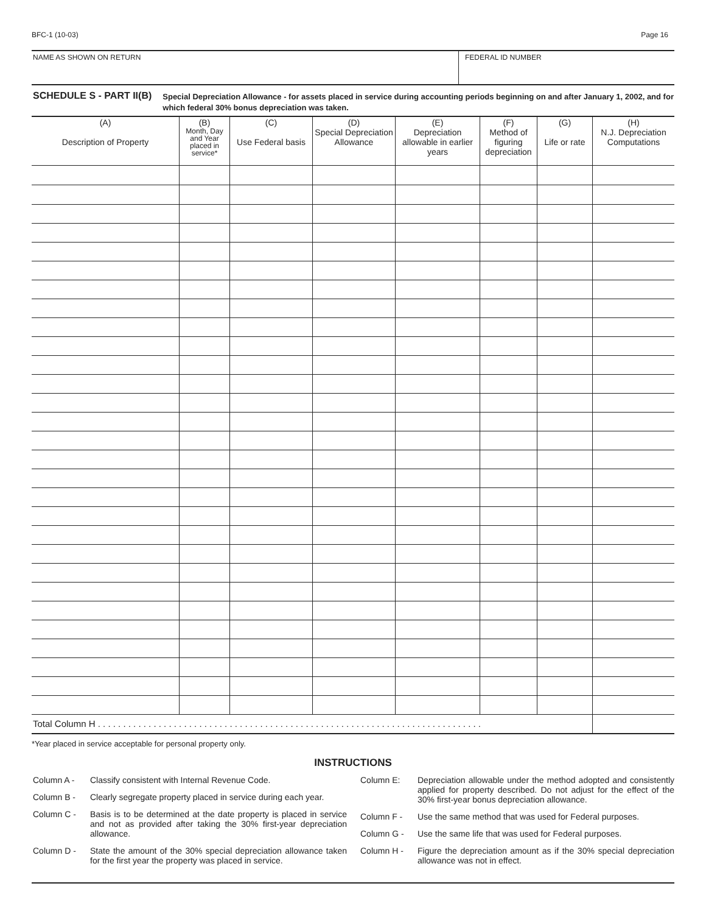BFC-1 (10-03) Page 16
NAME AS SHOWN ON RETURN FEDERAL ID NUMBER
SCHEDULE S - PART II(B)
Special Depreciation Allowance - for assets placed in service during accounting periods beginning on and after January 1, 2002, and for which federal 30% bonus depreciation was taken.
| (A) Description of Property | (B) Month, Day and Year placed in service* | (C) Use Federal basis | (D) Special Depreciation Allowance | (E) Depreciation allowable in earlier years | (F) Method of figuring depreciation | (G) Life or rate | (H) N.J. Depreciation Computations |
| --- | --- | --- | --- | --- | --- | --- | --- |
| Total Column H . . . . . . . . . . . . . . . . . . . . . . . . . . . . . . . . . . . . . . . . . . . . . . . . . . . . . . . . . . . . . . . . . . . . . . . . . . . . | | | | | | | |
*Year placed in service acceptable for personal property only.
INSTRUCTIONS
Column A - Classify consistent with Internal Revenue Code.
Column B - Clearly segregate property placed in service during each year.
Column C - Basis is to be determined at the date property is placed in service and not as provided after taking the 30% first-year depreciation allowance.
Column D - State the amount of the 30% special depreciation allowance taken for the first year the property was placed in service.
Column E: Depreciation allowable under the method adopted and consistently applied for property described. Do not adjust for the effect of the 30% first-year bonus depreciation allowance.
Column F - Use the same method that was used for Federal purposes.
Column G - Use the same life that was used for Federal purposes.
Column H - Figure the depreciation amount as if the 30% special depreciation allowance was not in effect.